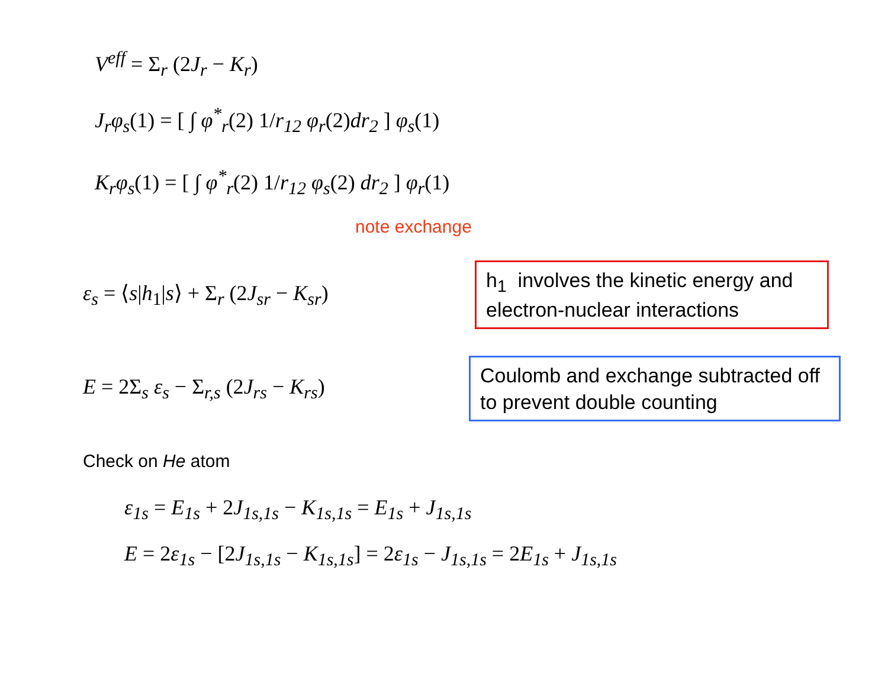V<sup>eff</sup> = Σ<sub>r</sub> (2 J<sub>r</sub> − K<sub>r</sub>)
J<sub>r</sub>φ<sub>s</sub>(1) = [ ∫ φ<sup>*</sup><sub>r</sub>(2) 1/r<sub>12</sub> φ<sub>r</sub>(2) dr<sub>2</sub> ] φ<sub>s</sub>(1)
K<sub>r</sub>φ<sub>s</sub>(1) = [ ∫ φ<sup>*</sup><sub>r</sub>(2) 1/r<sub>12</sub> φ<sub>s</sub>(2) dr<sub>2</sub> ] φ<sub>r</sub>(1)
note exchange
ε<sub>s</sub> = ⟨s|h<sub>1</sub>|s⟩ + Σ<sub>r</sub> (2 J<sub>sr</sub> − K<sub>sr</sub>)
h<sub>1</sub> involves the kinetic energy and electron-nuclear interactions
E = 2Σ<sub>s</sub> ε<sub>s</sub> − Σ<sub>r,s</sub> (2 J<sub>rs</sub> − K<sub>rs</sub>)
Coulomb and exchange subtracted off to prevent double counting
Check on He atom
ε<sub>1s</sub> = E<sub>1s</sub> + 2 J<sub>1s,1s</sub> − K<sub>1s,1s</sub> = E<sub>1s</sub> + J<sub>1s,1s</sub>
E = 2ε<sub>1s</sub> − [2 J<sub>1s,1s</sub> − K<sub>1s,1s</sub>] = 2ε<sub>1s</sub> − J<sub>1s,1s</sub> = 2 E<sub>1s</sub> + J<sub>1s,1s</sub>